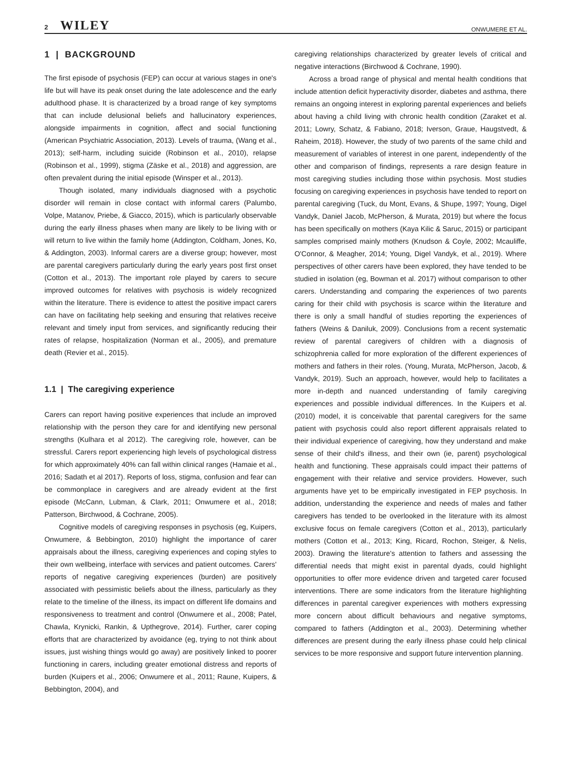2 WILEY
ONWUMERE ET AL.
1 | BACKGROUND
The first episode of psychosis (FEP) can occur at various stages in one's life but will have its peak onset during the late adolescence and the early adulthood phase. It is characterized by a broad range of key symptoms that can include delusional beliefs and hallucinatory experiences, alongside impairments in cognition, affect and social functioning (American Psychiatric Association, 2013). Levels of trauma, (Wang et al., 2013); self-harm, including suicide (Robinson et al., 2010), relapse (Robinson et al., 1999), stigma (Zäske et al., 2018) and aggression, are often prevalent during the initial episode (Winsper et al., 2013).
Though isolated, many individuals diagnosed with a psychotic disorder will remain in close contact with informal carers (Palumbo, Volpe, Matanov, Priebe, & Giacco, 2015), which is particularly observable during the early illness phases when many are likely to be living with or will return to live within the family home (Addington, Coldham, Jones, Ko, & Addington, 2003). Informal carers are a diverse group; however, most are parental caregivers particularly during the early years post first onset (Cotton et al., 2013). The important role played by carers to secure improved outcomes for relatives with psychosis is widely recognized within the literature. There is evidence to attest the positive impact carers can have on facilitating help seeking and ensuring that relatives receive relevant and timely input from services, and significantly reducing their rates of relapse, hospitalization (Norman et al., 2005), and premature death (Revier et al., 2015).
1.1 | The caregiving experience
Carers can report having positive experiences that include an improved relationship with the person they care for and identifying new personal strengths (Kulhara et al 2012). The caregiving role, however, can be stressful. Carers report experiencing high levels of psychological distress for which approximately 40% can fall within clinical ranges (Hamaie et al., 2016; Sadath et al 2017). Reports of loss, stigma, confusion and fear can be commonplace in caregivers and are already evident at the first episode (McCann, Lubman, & Clark, 2011; Onwumere et al., 2018; Patterson, Birchwood, & Cochrane, 2005).
Cognitive models of caregiving responses in psychosis (eg, Kuipers, Onwumere, & Bebbington, 2010) highlight the importance of carer appraisals about the illness, caregiving experiences and coping styles to their own wellbeing, interface with services and patient outcomes. Carers' reports of negative caregiving experiences (burden) are positively associated with pessimistic beliefs about the illness, particularly as they relate to the timeline of the illness, its impact on different life domains and responsiveness to treatment and control (Onwumere et al., 2008; Patel, Chawla, Krynicki, Rankin, & Upthegrove, 2014). Further, carer coping efforts that are characterized by avoidance (eg, trying to not think about issues, just wishing things would go away) are positively linked to poorer functioning in carers, including greater emotional distress and reports of burden (Kuipers et al., 2006; Onwumere et al., 2011; Raune, Kuipers, & Bebbington, 2004), and
caregiving relationships characterized by greater levels of critical and negative interactions (Birchwood & Cochrane, 1990).
Across a broad range of physical and mental health conditions that include attention deficit hyperactivity disorder, diabetes and asthma, there remains an ongoing interest in exploring parental experiences and beliefs about having a child living with chronic health condition (Zaraket et al. 2011; Lowry, Schatz, & Fabiano, 2018; Iverson, Graue, Haugstvedt, & Raheim, 2018). However, the study of two parents of the same child and measurement of variables of interest in one parent, independently of the other and comparison of findings, represents a rare design feature in most caregiving studies including those within psychosis. Most studies focusing on caregiving experiences in psychosis have tended to report on parental caregiving (Tuck, du Mont, Evans, & Shupe, 1997; Young, Digel Vandyk, Daniel Jacob, McPherson, & Murata, 2019) but where the focus has been specifically on mothers (Kaya Kilic & Saruc, 2015) or participant samples comprised mainly mothers (Knudson & Coyle, 2002; Mcauliffe, O'Connor, & Meagher, 2014; Young, Digel Vandyk, et al., 2019). Where perspectives of other carers have been explored, they have tended to be studied in isolation (eg, Bowman et al. 2017) without comparison to other carers. Understanding and comparing the experiences of two parents caring for their child with psychosis is scarce within the literature and there is only a small handful of studies reporting the experiences of fathers (Weins & Daniluk, 2009). Conclusions from a recent systematic review of parental caregivers of children with a diagnosis of schizophrenia called for more exploration of the different experiences of mothers and fathers in their roles. (Young, Murata, McPherson, Jacob, & Vandyk, 2019). Such an approach, however, would help to facilitates a more in-depth and nuanced understanding of family caregiving experiences and possible individual differences. In the Kuipers et al. (2010) model, it is conceivable that parental caregivers for the same patient with psychosis could also report different appraisals related to their individual experience of caregiving, how they understand and make sense of their child's illness, and their own (ie, parent) psychological health and functioning. These appraisals could impact their patterns of engagement with their relative and service providers. However, such arguments have yet to be empirically investigated in FEP psychosis. In addition, understanding the experience and needs of males and father caregivers has tended to be overlooked in the literature with its almost exclusive focus on female caregivers (Cotton et al., 2013), particularly mothers (Cotton et al., 2013; King, Ricard, Rochon, Steiger, & Nelis, 2003). Drawing the literature's attention to fathers and assessing the differential needs that might exist in parental dyads, could highlight opportunities to offer more evidence driven and targeted carer focused interventions. There are some indicators from the literature highlighting differences in parental caregiver experiences with mothers expressing more concern about difficult behaviours and negative symptoms, compared to fathers (Addington et al., 2003). Determining whether differences are present during the early illness phase could help clinical services to be more responsive and support future intervention planning.